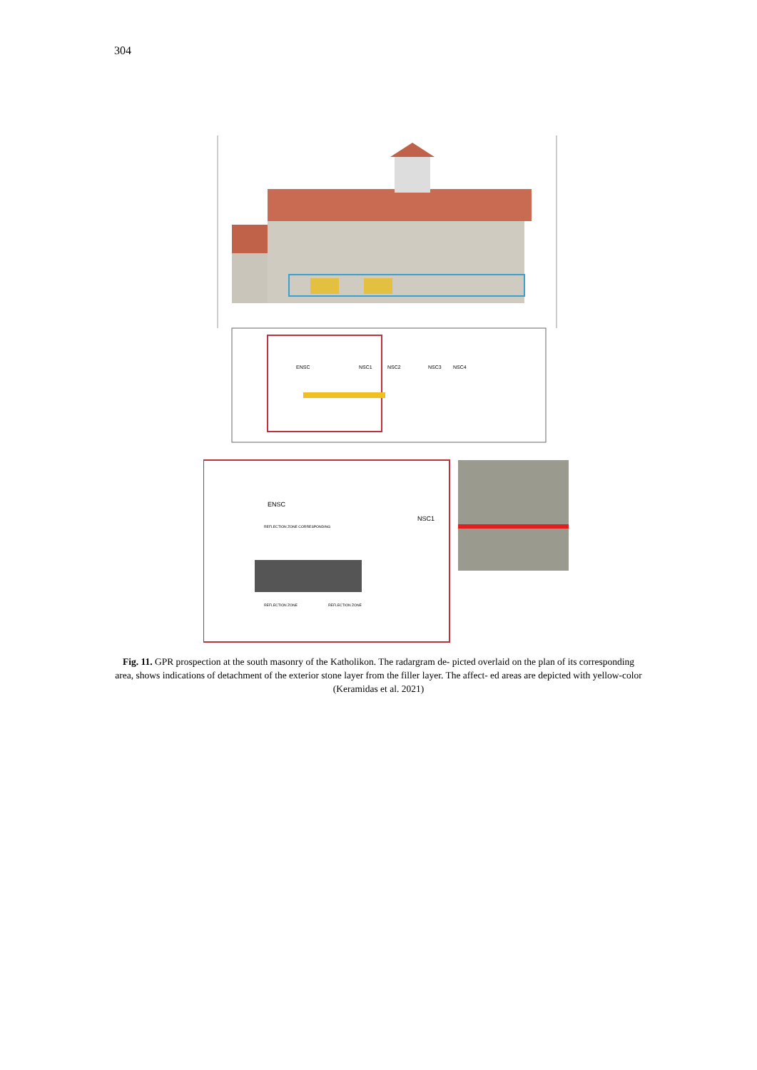304
ENSC
NSC1
NSC2
NSC3
NSC4
ENSC
NSC1
REFLECTION ZONE CORRESPONDING
REFLECTION ZONE
REFLECTION ZONE
Fig. 11. GPR prospection at the south masonry of the Katholikon. The radargram de- picted overlaid on the plan of its corresponding area, shows indications of detachment of the exterior stone layer from the filler layer. The affect- ed areas are depicted with yellow-color (Keramidas et al. 2021)